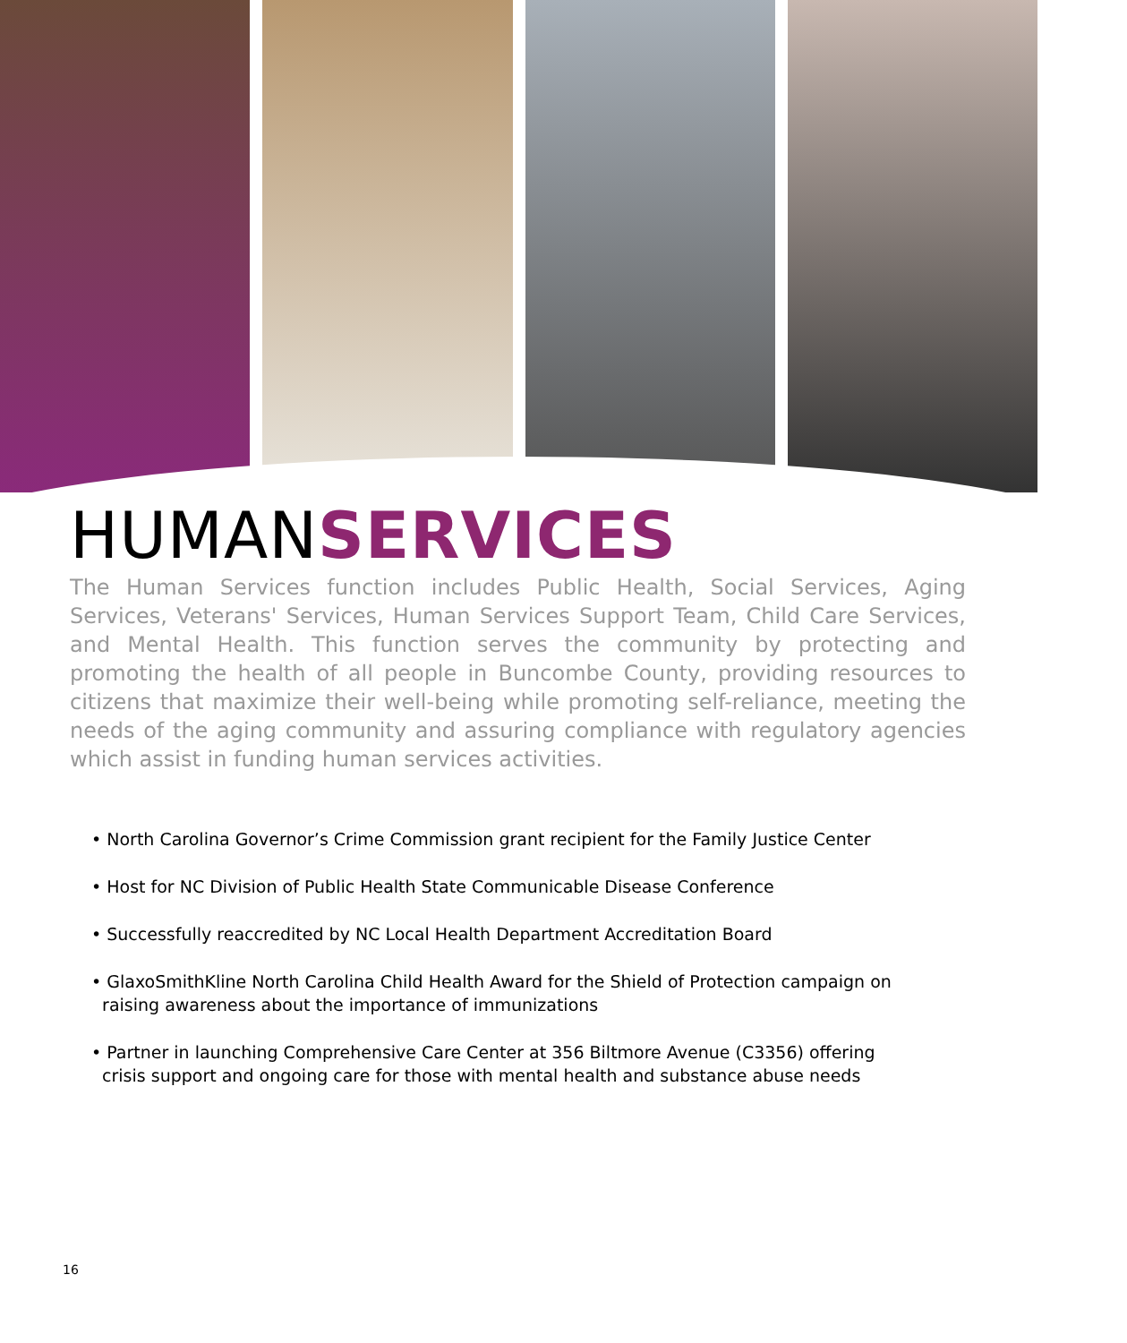HUMANSERVICES
The Human Services function includes Public Health, Social Services, Aging Services, Veterans' Services, Human Services Support Team, Child Care Services, and Mental Health. This function serves the community by protecting and promoting the health of all people in Buncombe County, providing resources to citizens that maximize their well-being while promoting self-reliance, meeting the needs of the aging community and assuring compliance with regulatory agencies which assist in funding human services activities.
• North Carolina Governor’s Crime Commission grant recipient for the Family Justice Center
• Host for NC Division of Public Health State Communicable Disease Conference
• Successfully reaccredited by NC Local Health Department Accreditation Board
• GlaxoSmithKline North Carolina Child Health Award for the Shield of Protection campaign on
raising awareness about the importance of immunizations
• Partner in launching Comprehensive Care Center at 356 Biltmore Avenue (C3356) offering
crisis support and ongoing care for those with mental health and substance abuse needs
16